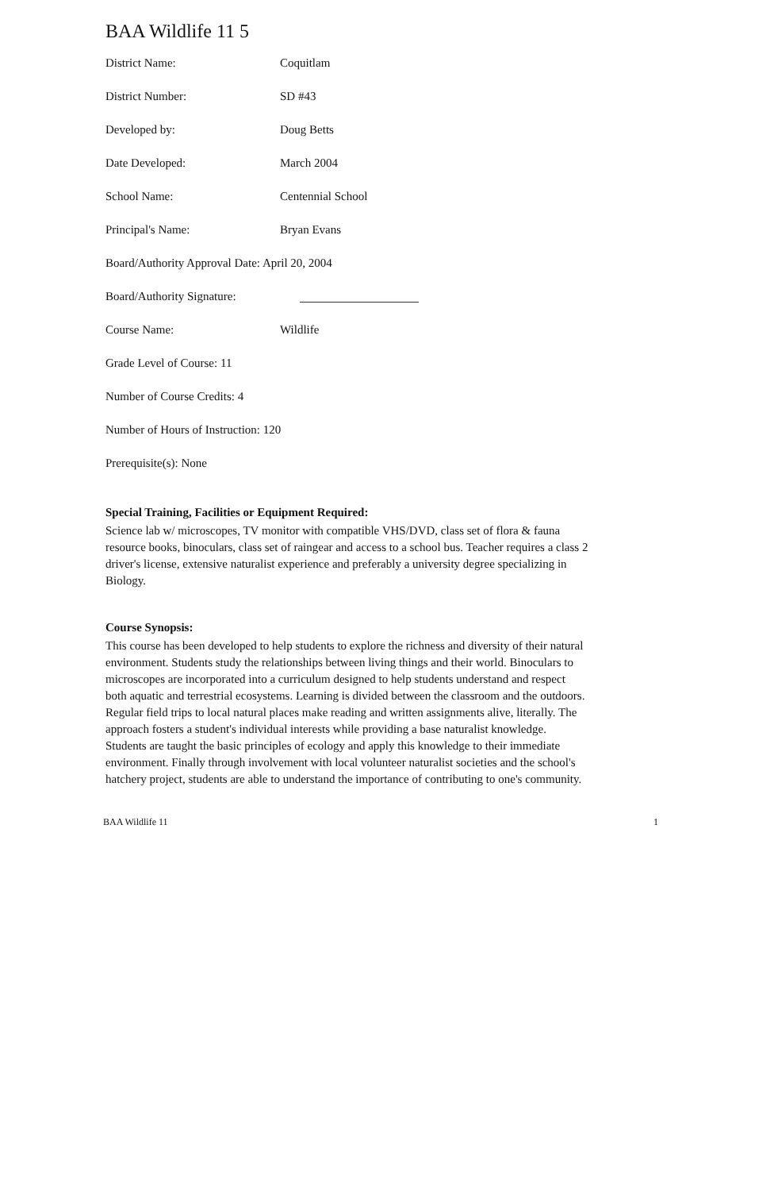BAA Wildlife 11 5
District Name: Coquitlam
District Number: SD #43
Developed by: Doug Betts
Date Developed: March 2004
School Name: Centennial School
Principal's Name: Bryan Evans
Board/Authority Approval Date: April 20, 2004
Board/Authority Signature:
Course Name: Wildlife
Grade Level of Course: 11
Number of Course Credits: 4
Number of Hours of Instruction: 120
Prerequisite(s): None
Special Training, Facilities or Equipment Required:
Science lab w/ microscopes, TV monitor with compatible VHS/DVD, class set of flora & fauna resource books, binoculars, class set of raingear and access to a school bus. Teacher requires a class 2 driver's license, extensive naturalist experience and preferably a university degree specializing in Biology.
Course Synopsis:
This course has been developed to help students to explore the richness and diversity of their natural environment. Students study the relationships between living things and their world. Binoculars to microscopes are incorporated into a curriculum designed to help students understand and respect both aquatic and terrestrial ecosystems. Learning is divided between the classroom and the outdoors. Regular field trips to local natural places make reading and written assignments alive, literally. The approach fosters a student's individual interests while providing a base naturalist knowledge. Students are taught the basic principles of ecology and apply this knowledge to their immediate environment. Finally through involvement with local volunteer naturalist societies and the school's hatchery project, students are able to understand the importance of contributing to one's community.
BAA Wildlife 11 1